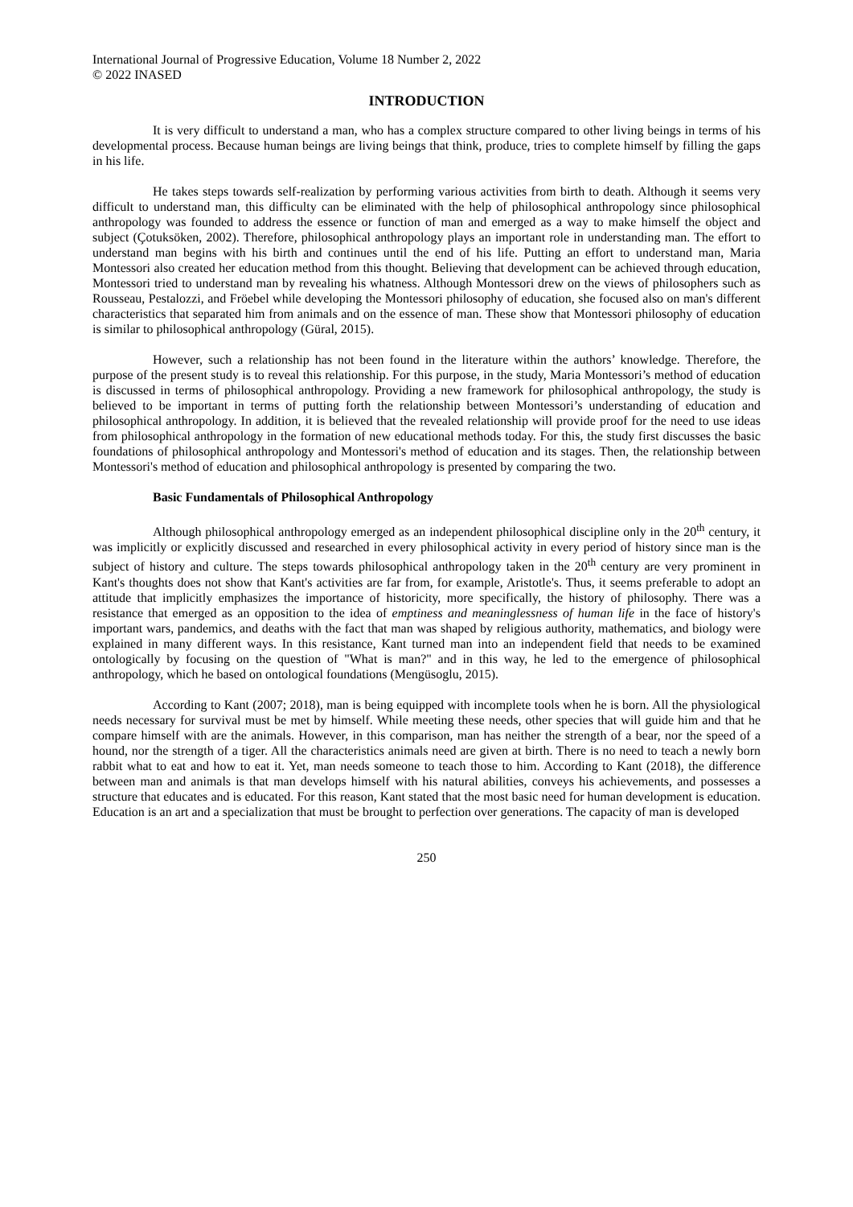International Journal of Progressive Education, Volume 18 Number 2, 2022
© 2022 INASED
INTRODUCTION
It is very difficult to understand a man, who has a complex structure compared to other living beings in terms of his developmental process. Because human beings are living beings that think, produce, tries to complete himself by filling the gaps in his life.
He takes steps towards self-realization by performing various activities from birth to death. Although it seems very difficult to understand man, this difficulty can be eliminated with the help of philosophical anthropology since philosophical anthropology was founded to address the essence or function of man and emerged as a way to make himself the object and subject (Çotuksöken, 2002). Therefore, philosophical anthropology plays an important role in understanding man. The effort to understand man begins with his birth and continues until the end of his life. Putting an effort to understand man, Maria Montessori also created her education method from this thought. Believing that development can be achieved through education, Montessori tried to understand man by revealing his whatness. Although Montessori drew on the views of philosophers such as Rousseau, Pestalozzi, and Fröebel while developing the Montessori philosophy of education, she focused also on man's different characteristics that separated him from animals and on the essence of man. These show that Montessori philosophy of education is similar to philosophical anthropology (Güral, 2015).
However, such a relationship has not been found in the literature within the authors’ knowledge. Therefore, the purpose of the present study is to reveal this relationship. For this purpose, in the study, Maria Montessori’s method of education is discussed in terms of philosophical anthropology. Providing a new framework for philosophical anthropology, the study is believed to be important in terms of putting forth the relationship between Montessori’s understanding of education and philosophical anthropology. In addition, it is believed that the revealed relationship will provide proof for the need to use ideas from philosophical anthropology in the formation of new educational methods today. For this, the study first discusses the basic foundations of philosophical anthropology and Montessori's method of education and its stages. Then, the relationship between Montessori's method of education and philosophical anthropology is presented by comparing the two.
Basic Fundamentals of Philosophical Anthropology
Although philosophical anthropology emerged as an independent philosophical discipline only in the 20<sup>th</sup> century, it was implicitly or explicitly discussed and researched in every philosophical activity in every period of history since man is the subject of history and culture. The steps towards philosophical anthropology taken in the 20<sup>th</sup> century are very prominent in Kant's thoughts does not show that Kant's activities are far from, for example, Aristotle's. Thus, it seems preferable to adopt an attitude that implicitly emphasizes the importance of historicity, more specifically, the history of philosophy. There was a resistance that emerged as an opposition to the idea of emptiness and meaninglessness of human life in the face of history's important wars, pandemics, and deaths with the fact that man was shaped by religious authority, mathematics, and biology were explained in many different ways. In this resistance, Kant turned man into an independent field that needs to be examined ontologically by focusing on the question of "What is man?" and in this way, he led to the emergence of philosophical anthropology, which he based on ontological foundations (Mengüsoglu, 2015).
According to Kant (2007; 2018), man is being equipped with incomplete tools when he is born. All the physiological needs necessary for survival must be met by himself. While meeting these needs, other species that will guide him and that he compare himself with are the animals. However, in this comparison, man has neither the strength of a bear, nor the speed of a hound, nor the strength of a tiger. All the characteristics animals need are given at birth. There is no need to teach a newly born rabbit what to eat and how to eat it. Yet, man needs someone to teach those to him. According to Kant (2018), the difference between man and animals is that man develops himself with his natural abilities, conveys his achievements, and possesses a structure that educates and is educated. For this reason, Kant stated that the most basic need for human development is education. Education is an art and a specialization that must be brought to perfection over generations. The capacity of man is developed
250